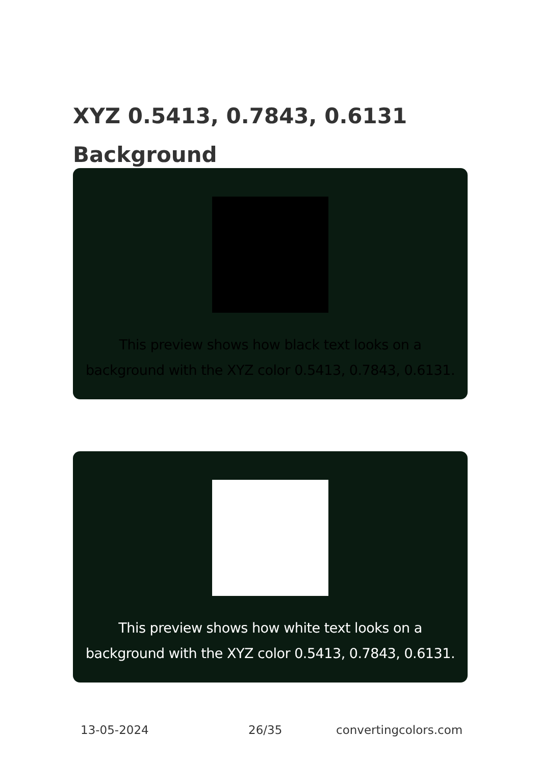XYZ 0.5413, 0.7843, 0.6131
Background
This preview shows how black text looks on a
background with the XYZ color 0.5413, 0.7843, 0.6131.
This preview shows how white text looks on a
background with the XYZ color 0.5413, 0.7843, 0.6131.
13-05-2024 26/35 convertingcolors.com